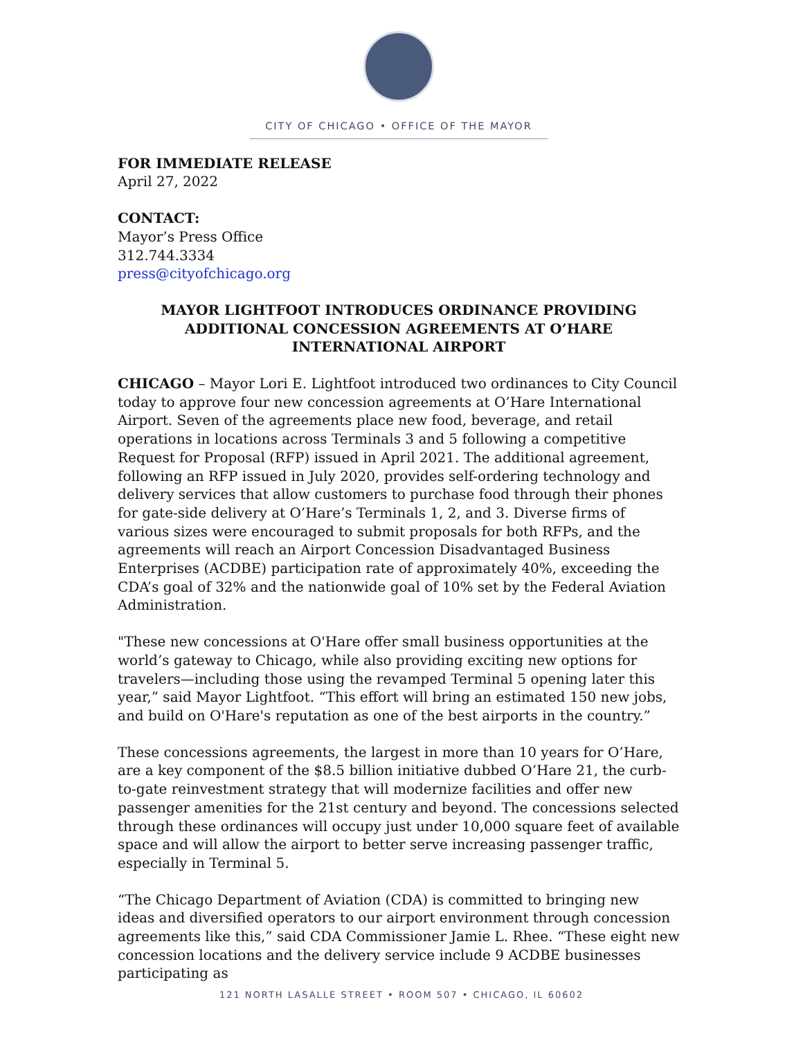CITY OF CHICAGO • OFFICE OF THE MAYOR
FOR IMMEDIATE RELEASE
April 27, 2022
CONTACT:
Mayor’s Press Office
312.744.3334
press@cityofchicago.org
MAYOR LIGHTFOOT INTRODUCES ORDINANCE PROVIDING ADDITIONAL CONCESSION AGREEMENTS AT O’HARE INTERNATIONAL AIRPORT
CHICAGO – Mayor Lori E. Lightfoot introduced two ordinances to City Council today to approve four new concession agreements at O’Hare International Airport. Seven of the agreements place new food, beverage, and retail operations in locations across Terminals 3 and 5 following a competitive Request for Proposal (RFP) issued in April 2021. The additional agreement, following an RFP issued in July 2020, provides self-ordering technology and delivery services that allow customers to purchase food through their phones for gate-side delivery at O’Hare’s Terminals 1, 2, and 3. Diverse firms of various sizes were encouraged to submit proposals for both RFPs, and the agreements will reach an Airport Concession Disadvantaged Business Enterprises (ACDBE) participation rate of approximately 40%, exceeding the CDA’s goal of 32% and the nationwide goal of 10% set by the Federal Aviation Administration.
"These new concessions at O'Hare offer small business opportunities at the world’s gateway to Chicago, while also providing exciting new options for travelers—including those using the revamped Terminal 5 opening later this year,” said Mayor Lightfoot. “This effort will bring an estimated 150 new jobs, and build on O'Hare's reputation as one of the best airports in the country.”
These concessions agreements, the largest in more than 10 years for O’Hare, are a key component of the $8.5 billion initiative dubbed O’Hare 21, the curb-to-gate reinvestment strategy that will modernize facilities and offer new passenger amenities for the 21st century and beyond. The concessions selected through these ordinances will occupy just under 10,000 square feet of available space and will allow the airport to better serve increasing passenger traffic, especially in Terminal 5.
“The Chicago Department of Aviation (CDA) is committed to bringing new ideas and diversified operators to our airport environment through concession agreements like this,” said CDA Commissioner Jamie L. Rhee. “These eight new concession locations and the delivery service include 9 ACDBE businesses participating as
121 NORTH LASALLE STREET • ROOM 507 • CHICAGO, IL 60602